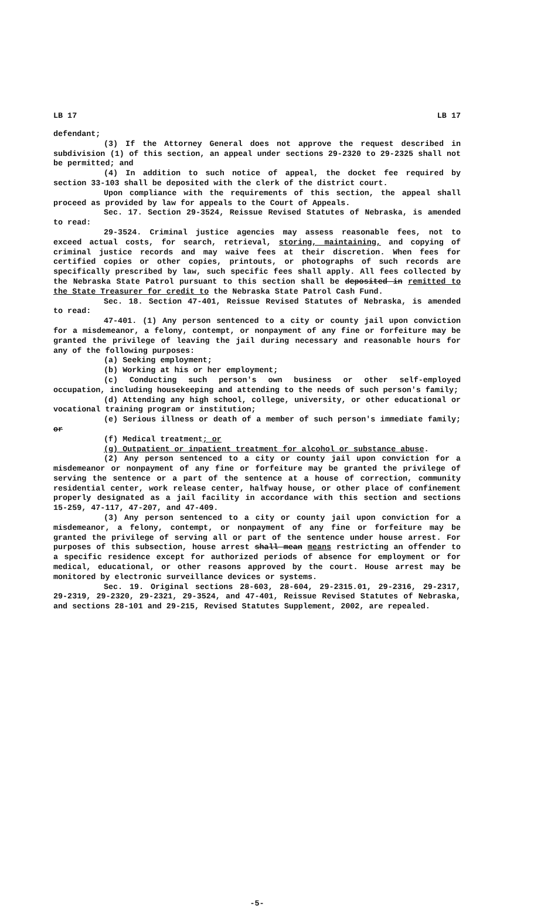LB 17 LB 17
defendant;
(3) If the Attorney General does not approve the request described in subdivision (1) of this section, an appeal under sections 29-2320 to 29-2325 shall not be permitted; and
(4) In addition to such notice of appeal, the docket fee required by section 33-103 shall be deposited with the clerk of the district court.
Upon compliance with the requirements of this section, the appeal shall proceed as provided by law for appeals to the Court of Appeals.
Sec. 17. Section 29-3524, Reissue Revised Statutes of Nebraska, is amended to read:
29-3524. Criminal justice agencies may assess reasonable fees, not to exceed actual costs, for search, retrieval, storing, maintaining, and copying of criminal justice records and may waive fees at their discretion. When fees for certified copies or other copies, printouts, or photographs of such records are specifically prescribed by law, such specific fees shall apply. All fees collected by the Nebraska State Patrol pursuant to this section shall be deposited in remitted to the State Treasurer for credit to the Nebraska State Patrol Cash Fund.
Sec. 18. Section 47-401, Reissue Revised Statutes of Nebraska, is amended to read:
47-401. (1) Any person sentenced to a city or county jail upon conviction for a misdemeanor, a felony, contempt, or nonpayment of any fine or forfeiture may be granted the privilege of leaving the jail during necessary and reasonable hours for any of the following purposes:
(a) Seeking employment;
(b) Working at his or her employment;
(c) Conducting such person's own business or other self-employed occupation, including housekeeping and attending to the needs of such person's family;
(d) Attending any high school, college, university, or other educational or vocational training program or institution;
(e) Serious illness or death of a member of such person's immediate family; or
(f) Medical treatment; or
(g) Outpatient or inpatient treatment for alcohol or substance abuse.
(2) Any person sentenced to a city or county jail upon conviction for a misdemeanor or nonpayment of any fine or forfeiture may be granted the privilege of serving the sentence or a part of the sentence at a house of correction, community residential center, work release center, halfway house, or other place of confinement properly designated as a jail facility in accordance with this section and sections 15-259, 47-117, 47-207, and 47-409.
(3) Any person sentenced to a city or county jail upon conviction for a misdemeanor, a felony, contempt, or nonpayment of any fine or forfeiture may be granted the privilege of serving all or part of the sentence under house arrest. For purposes of this subsection, house arrest shall mean means restricting an offender to a specific residence except for authorized periods of absence for employment or for medical, educational, or other reasons approved by the court. House arrest may be monitored by electronic surveillance devices or systems.
Sec. 19. Original sections 28-603, 28-604, 29-2315.01, 29-2316, 29-2317, 29-2319, 29-2320, 29-2321, 29-3524, and 47-401, Reissue Revised Statutes of Nebraska, and sections 28-101 and 29-215, Revised Statutes Supplement, 2002, are repealed.
-5-